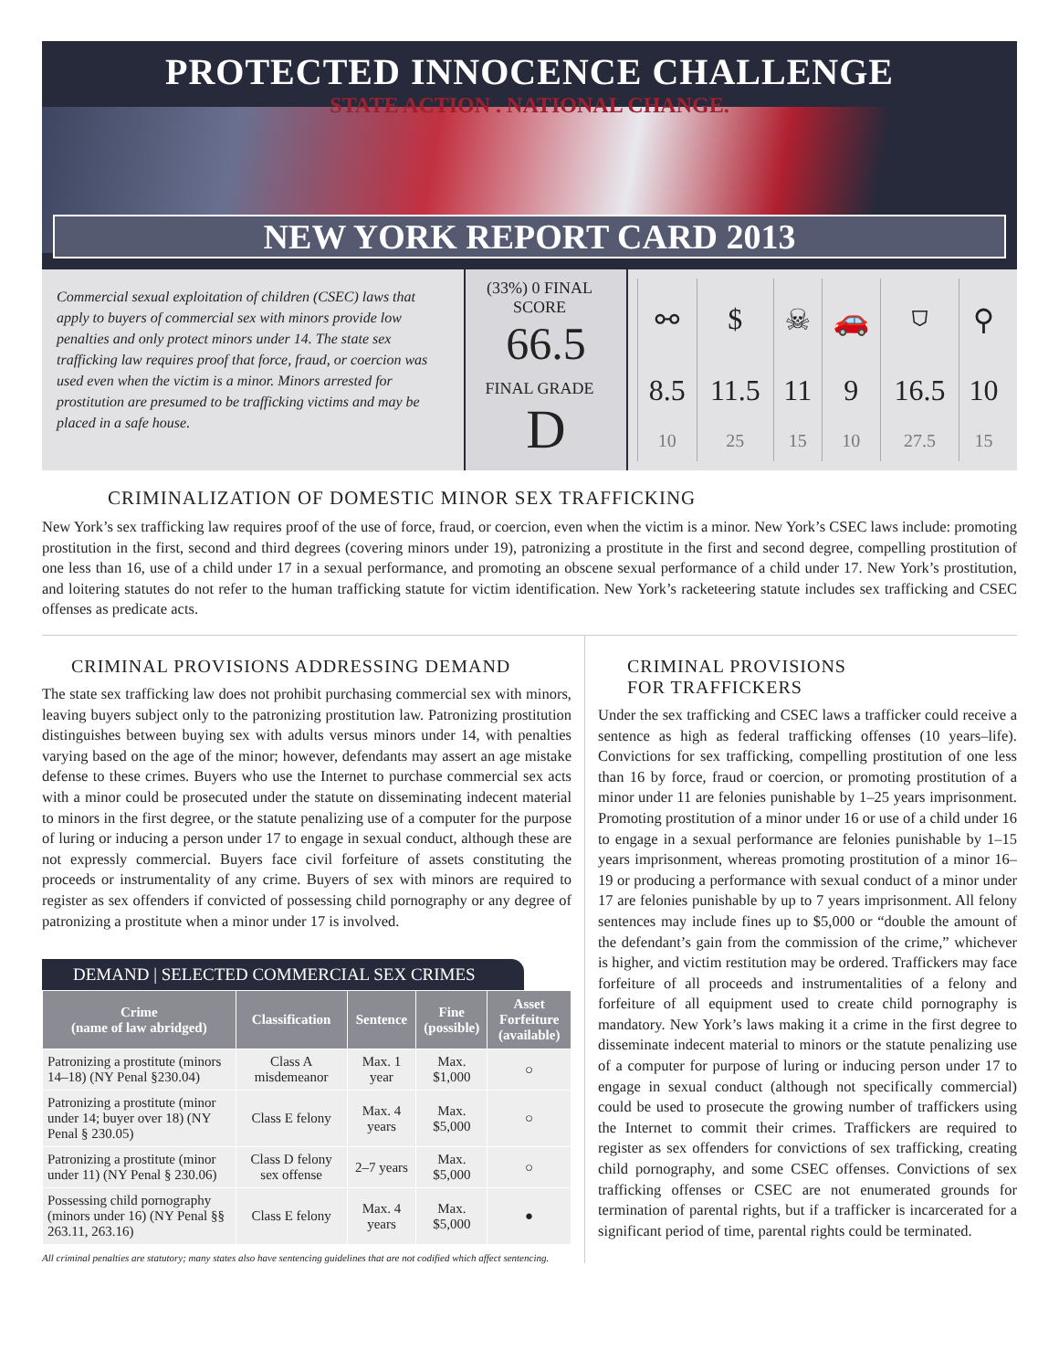PROTECTED INNOCENCE CHALLENGE
STATE ACTION . NATIONAL CHANGE.
NEW YORK REPORT CARD 2013
Commercial sexual exploitation of children (CSEC) laws that apply to buyers of commercial sex with minors provide low penalties and only protect minors under 14. The state sex trafficking law requires proof that force, fraud, or coercion was used even when the victim is a minor. Minors arrested for prostitution are presumed to be trafficking victims and may be placed in a safe house.
(33%) 0 FINAL SCORE
66.5
FINAL GRADE
D
| ⚯ | $ | ☠ | 🚗 | ⛉ | ⚲ |
| 8.5 | 11.5 | 11 | 9 | 16.5 | 10 |
| 10 | 25 | 15 | 10 | 27.5 | 15 |
CRIMINALIZATION OF DOMESTIC MINOR SEX TRAFFICKING
New York’s sex trafficking law requires proof of the use of force, fraud, or coercion, even when the victim is a minor. New York’s CSEC laws include: promoting prostitution in the first, second and third degrees (covering minors under 19), patronizing a prostitute in the first and second degree, compelling prostitution of one less than 16, use of a child under 17 in a sexual performance, and promoting an obscene sexual performance of a child under 17. New York’s prostitution, and loitering statutes do not refer to the human trafficking statute for victim identification. New York’s racketeering statute includes sex trafficking and CSEC offenses as predicate acts.
CRIMINAL PROVISIONS ADDRESSING DEMAND
The state sex trafficking law does not prohibit purchasing commercial sex with minors, leaving buyers subject only to the patronizing prostitution law. Patronizing prostitution distinguishes between buying sex with adults versus minors under 14, with penalties varying based on the age of the minor; however, defendants may assert an age mistake defense to these crimes. Buyers who use the Internet to purchase commercial sex acts with a minor could be prosecuted under the statute on disseminating indecent material to minors in the first degree, or the statute penalizing use of a computer for the purpose of luring or inducing a person under 17 to engage in sexual conduct, although these are not expressly commercial. Buyers face civil forfeiture of assets constituting the proceeds or instrumentality of any crime. Buyers of sex with minors are required to register as sex offenders if convicted of possessing child pornography or any degree of patronizing a prostitute when a minor under 17 is involved.
DEMAND | SELECTED COMMERCIAL SEX CRIMES
| Crime (name of law abridged) | Classification | Sentence | Fine (possible) | Asset Forfeiture (available) |
| --- | --- | --- | --- | --- |
| Patronizing a prostitute (minors 14–18) (NY Penal §230.04) | Class A misdemeanor | Max. 1 year | Max. $1,000 | ○ |
| Patronizing a prostitute (minor under 14; buyer over 18) (NY Penal § 230.05) | Class E felony | Max. 4 years | Max. $5,000 | ○ |
| Patronizing a prostitute (minor under 11) (NY Penal § 230.06) | Class D felony sex offense | 2–7 years | Max. $5,000 | ○ |
| Possessing child pornography (minors under 16) (NY Penal §§ 263.11, 263.16) | Class E felony | Max. 4 years | Max. $5,000 | ● |
All criminal penalties are statutory; many states also have sentencing guidelines that are not codified which affect sentencing.
CRIMINAL PROVISIONS
FOR TRAFFICKERS
Under the sex trafficking and CSEC laws a trafficker could receive a sentence as high as federal trafficking offenses (10 years–life). Convictions for sex trafficking, compelling prostitution of one less than 16 by force, fraud or coercion, or promoting prostitution of a minor under 11 are felonies punishable by 1–25 years imprisonment. Promoting prostitution of a minor under 16 or use of a child under 16 to engage in a sexual performance are felonies punishable by 1–15 years imprisonment, whereas promoting prostitution of a minor 16–19 or producing a performance with sexual conduct of a minor under 17 are felonies punishable by up to 7 years imprisonment. All felony sentences may include fines up to $5,000 or “double the amount of the defendant’s gain from the commission of the crime,” whichever is higher, and victim restitution may be ordered. Traffickers may face forfeiture of all proceeds and instrumentalities of a felony and forfeiture of all equipment used to create child pornography is mandatory. New York’s laws making it a crime in the first degree to disseminate indecent material to minors or the statute penalizing use of a computer for purpose of luring or inducing person under 17 to engage in sexual conduct (although not specifically commercial) could be used to prosecute the growing number of traffickers using the Internet to commit their crimes. Traffickers are required to register as sex offenders for convictions of sex trafficking, creating child pornography, and some CSEC offenses. Convictions of sex trafficking offenses or CSEC are not enumerated grounds for termination of parental rights, but if a trafficker is incarcerated for a significant period of time, parental rights could be terminated.